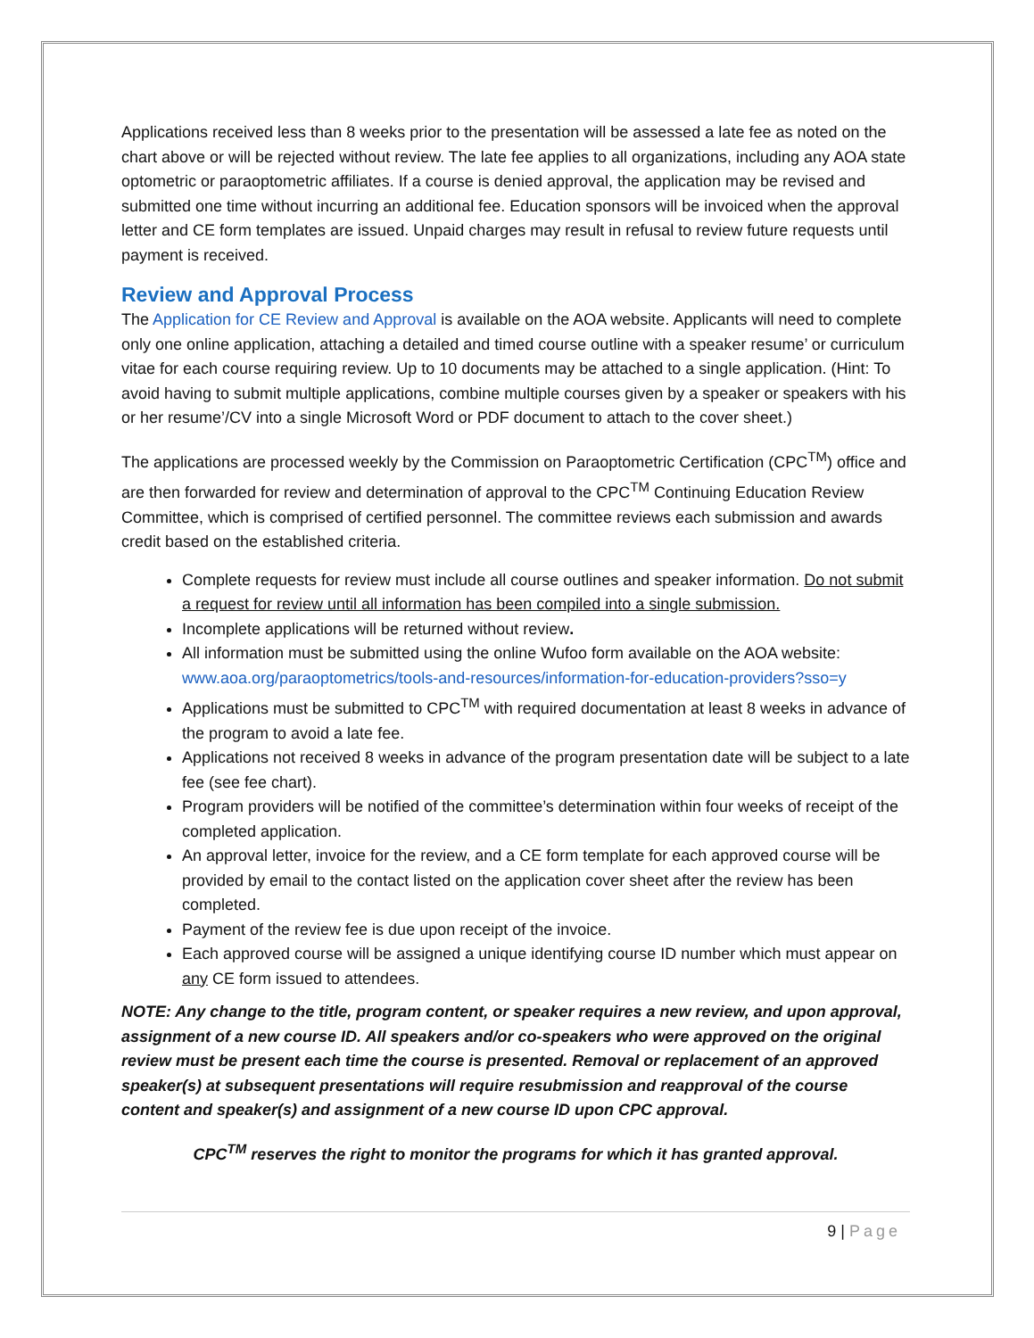Applications received less than 8 weeks prior to the presentation will be assessed a late fee as noted on the chart above or will be rejected without review. The late fee applies to all organizations, including any AOA state optometric or paraoptometric affiliates. If a course is denied approval, the application may be revised and submitted one time without incurring an additional fee. Education sponsors will be invoiced when the approval letter and CE form templates are issued. Unpaid charges may result in refusal to review future requests until payment is received.
Review and Approval Process
The Application for CE Review and Approval is available on the AOA website. Applicants will need to complete only one online application, attaching a detailed and timed course outline with a speaker resume’ or curriculum vitae for each course requiring review. Up to 10 documents may be attached to a single application. (Hint: To avoid having to submit multiple applications, combine multiple courses given by a speaker or speakers with his or her resume’/CV into a single Microsoft Word or PDF document to attach to the cover sheet.)
The applications are processed weekly by the Commission on Paraoptometric Certification (CPC<sup>TM</sup>) office and are then forwarded for review and determination of approval to the CPC<sup>TM</sup> Continuing Education Review Committee, which is comprised of certified personnel. The committee reviews each submission and awards credit based on the established criteria.
Complete requests for review must include all course outlines and speaker information. Do not submit a request for review until all information has been compiled into a single submission.
Incomplete applications will be returned without review.
All information must be submitted using the online Wufoo form available on the AOA website: www.aoa.org/paraoptometrics/tools-and-resources/information-for-education-providers?sso=y
Applications must be submitted to CPC<sup>TM</sup> with required documentation at least 8 weeks in advance of the program to avoid a late fee.
Applications not received 8 weeks in advance of the program presentation date will be subject to a late fee (see fee chart).
Program providers will be notified of the committee’s determination within four weeks of receipt of the completed application.
An approval letter, invoice for the review, and a CE form template for each approved course will be provided by email to the contact listed on the application cover sheet after the review has been completed.
Payment of the review fee is due upon receipt of the invoice.
Each approved course will be assigned a unique identifying course ID number which must appear on any CE form issued to attendees.
NOTE: Any change to the title, program content, or speaker requires a new review, and upon approval, assignment of a new course ID. All speakers and/or co-speakers who were approved on the original review must be present each time the course is presented. Removal or replacement of an approved speaker(s) at subsequent presentations will require resubmission and reapproval of the course content and speaker(s) and assignment of a new course ID upon CPC approval.
CPC<sup>TM</sup> reserves the right to monitor the programs for which it has granted approval.
9 | Page